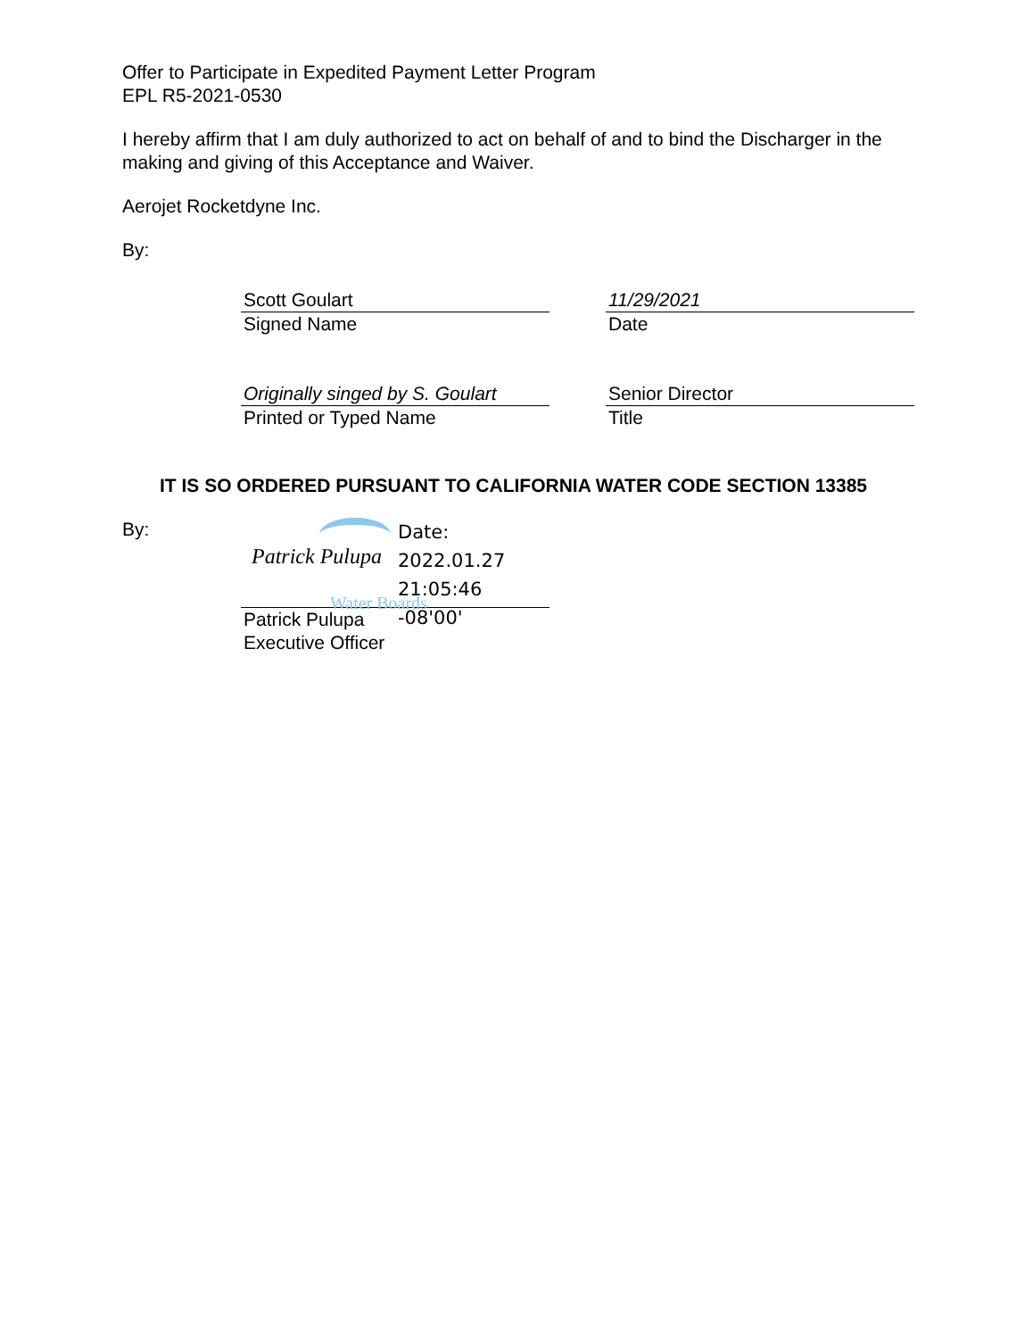Offer to Participate in Expedited Payment Letter Program
EPL R5-2021-0530
I hereby affirm that I am duly authorized to act on behalf of and to bind the Discharger in the making and giving of this Acceptance and Waiver.
Aerojet Rocketdyne Inc.
By:
Scott Goulart
Signed Name
11/29/2021
Date
Originally singed by S. Goulart
Printed or Typed Name
Senior Director
Title
IT IS SO ORDERED PURSUANT TO CALIFORNIA WATER CODE SECTION 13385
By:
Patrick Pulupa
Water Boards
Date:
2022.01.27
21:05:46 -08'00'
Patrick Pulupa
Executive Officer